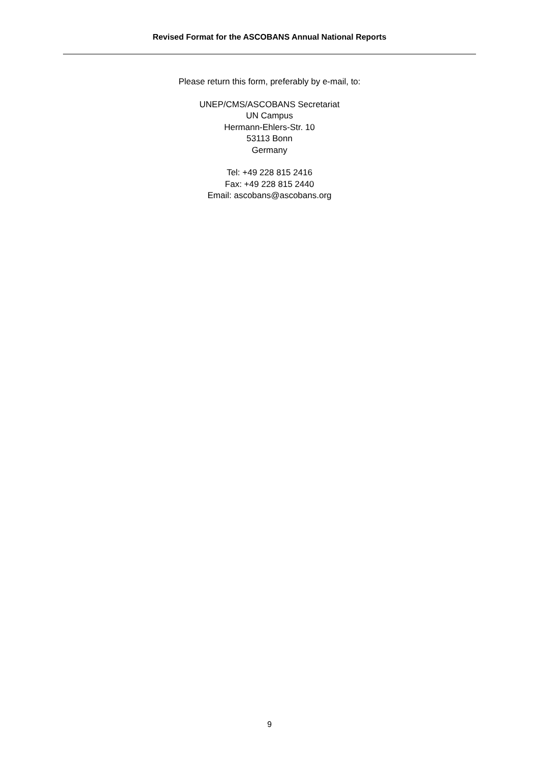Revised Format for the ASCOBANS Annual National Reports
Please return this form, preferably by e-mail, to:
UNEP/CMS/ASCOBANS Secretariat
UN Campus
Hermann-Ehlers-Str. 10
53113 Bonn
Germany
Tel: +49 228 815 2416
Fax: +49 228 815 2440
Email: ascobans@ascobans.org
9